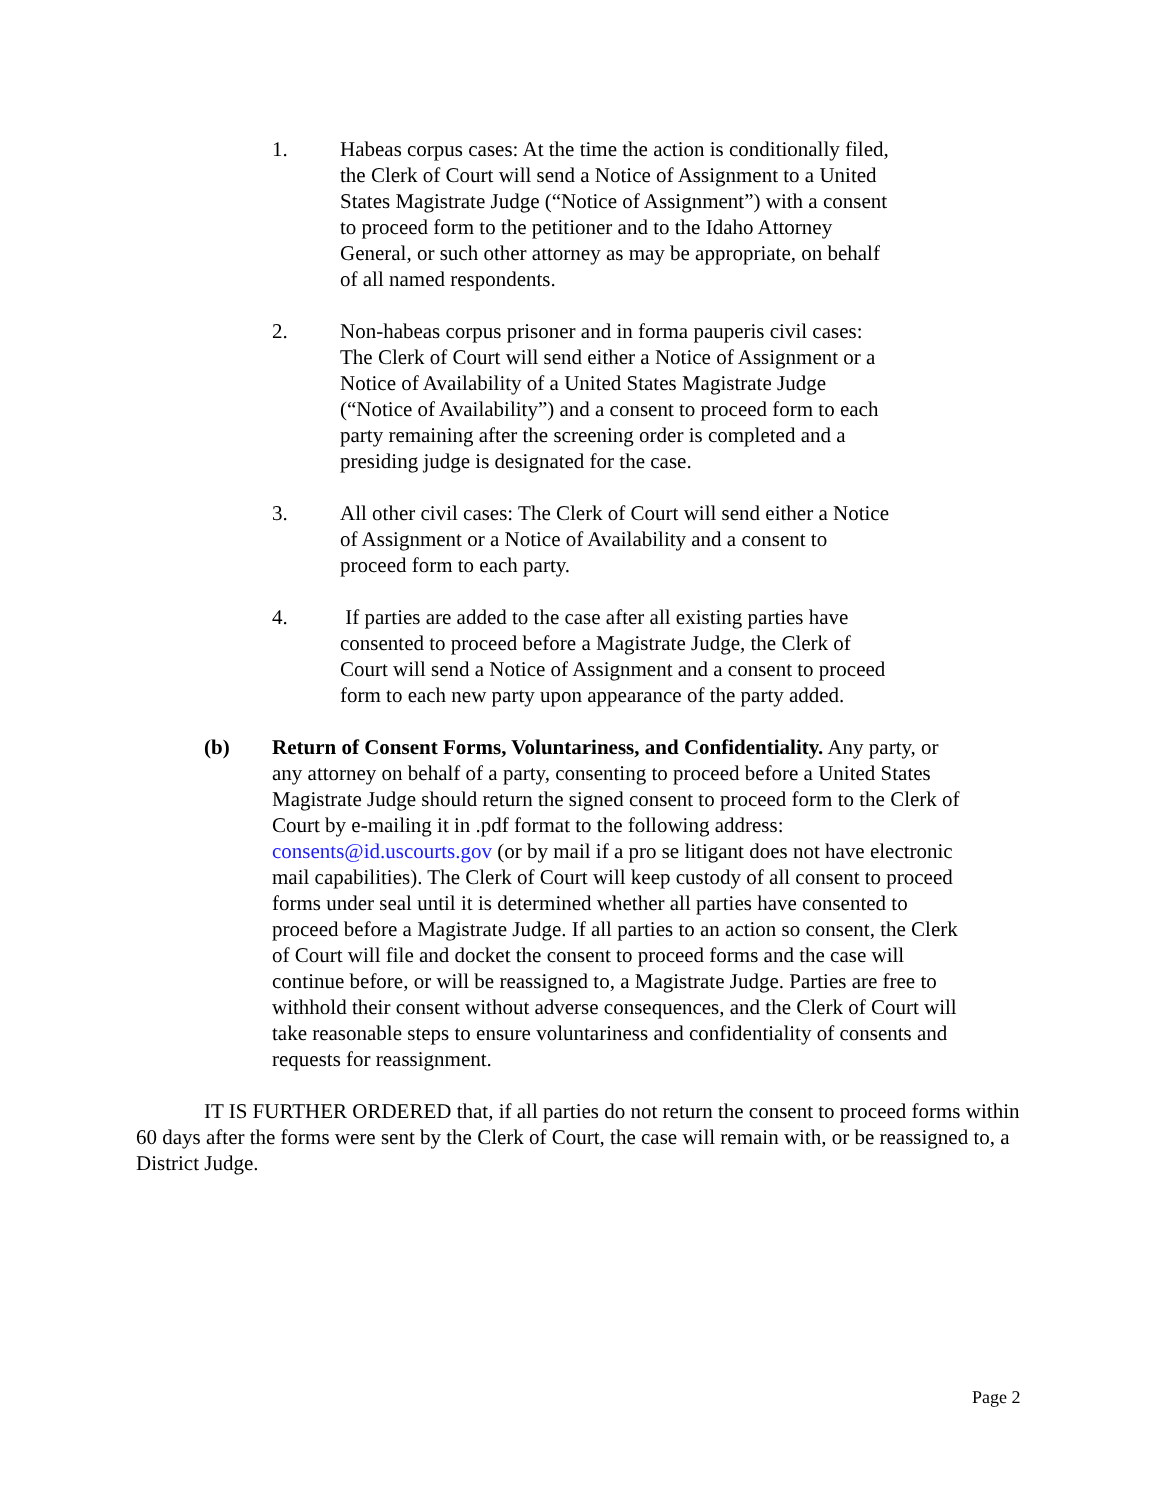1. Habeas corpus cases: At the time the action is conditionally filed, the Clerk of Court will send a Notice of Assignment to a United States Magistrate Judge (“Notice of Assignment”) with a consent to proceed form to the petitioner and to the Idaho Attorney General, or such other attorney as may be appropriate, on behalf of all named respondents.
2. Non-habeas corpus prisoner and in forma pauperis civil cases: The Clerk of Court will send either a Notice of Assignment or a Notice of Availability of a United States Magistrate Judge (“Notice of Availability”) and a consent to proceed form to each party remaining after the screening order is completed and a presiding judge is designated for the case.
3. All other civil cases: The Clerk of Court will send either a Notice of Assignment or a Notice of Availability and a consent to proceed form to each party.
4. If parties are added to the case after all existing parties have consented to proceed before a Magistrate Judge, the Clerk of Court will send a Notice of Assignment and a consent to proceed form to each new party upon appearance of the party added.
(b) Return of Consent Forms, Voluntariness, and Confidentiality. Any party, or any attorney on behalf of a party, consenting to proceed before a United States Magistrate Judge should return the signed consent to proceed form to the Clerk of Court by e-mailing it in .pdf format to the following address: consents@id.uscourts.gov (or by mail if a pro se litigant does not have electronic mail capabilities). The Clerk of Court will keep custody of all consent to proceed forms under seal until it is determined whether all parties have consented to proceed before a Magistrate Judge. If all parties to an action so consent, the Clerk of Court will file and docket the consent to proceed forms and the case will continue before, or will be reassigned to, a Magistrate Judge. Parties are free to withhold their consent without adverse consequences, and the Clerk of Court will take reasonable steps to ensure voluntariness and confidentiality of consents and requests for reassignment.
IT IS FURTHER ORDERED that, if all parties do not return the consent to proceed forms within 60 days after the forms were sent by the Clerk of Court, the case will remain with, or be reassigned to, a District Judge.
Page 2